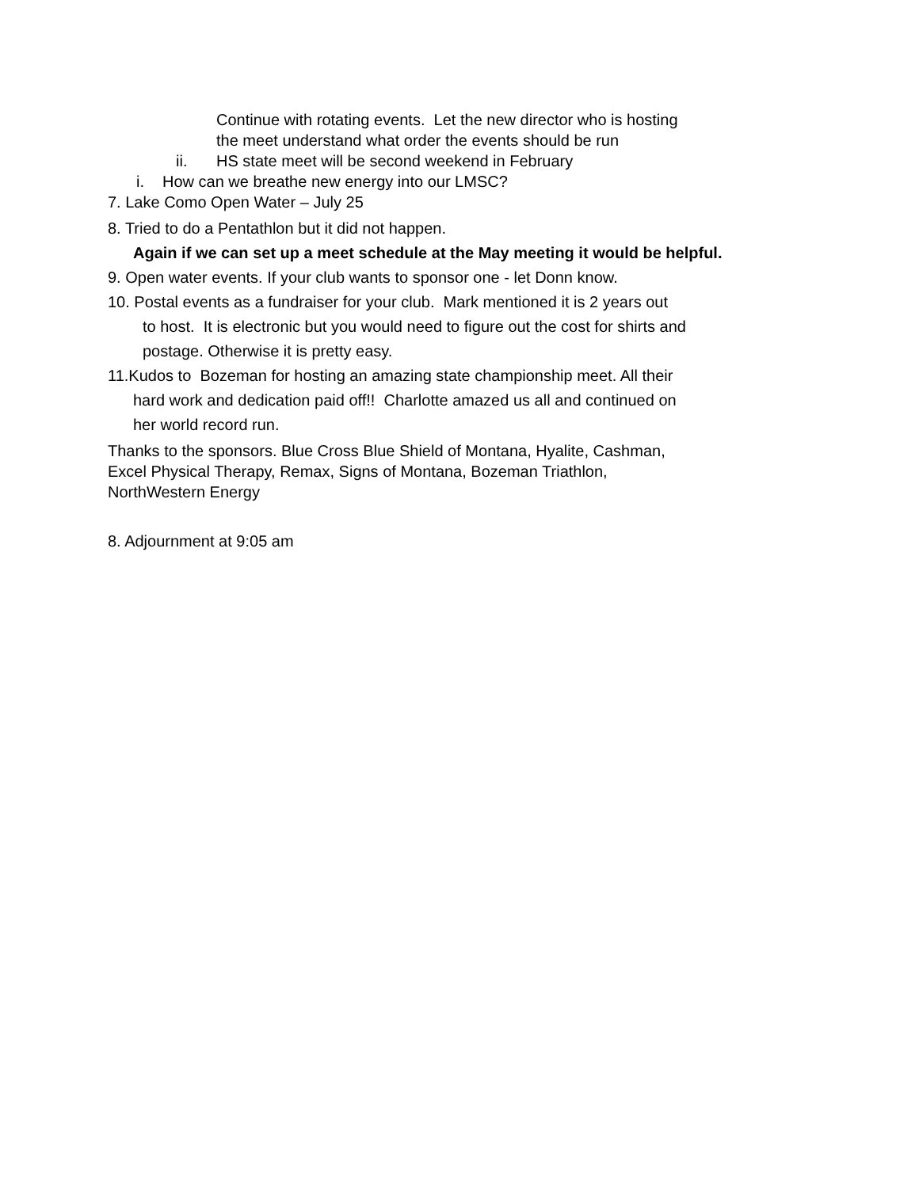Continue with rotating events. Let the new director who is hosting
the meet understand what order the events should be run
ii. HS state meet will be second weekend in February
i. How can we breathe new energy into our LMSC?
7. Lake Como Open Water – July 25
8. Tried to do a Pentathlon but it did not happen.
Again if we can set up a meet schedule at the May meeting it would be helpful.
9. Open water events. If your club wants to sponsor one - let Donn know.
10. Postal events as a fundraiser for your club. Mark mentioned it is 2 years out
to host. It is electronic but you would need to figure out the cost for shirts and
postage. Otherwise it is pretty easy.
11.Kudos to Bozeman for hosting an amazing state championship meet. All their
hard work and dedication paid off!! Charlotte amazed us all and continued on
her world record run.
Thanks to the sponsors. Blue Cross Blue Shield of Montana, Hyalite, Cashman,
Excel Physical Therapy, Remax, Signs of Montana, Bozeman Triathlon,
NorthWestern Energy
8. Adjournment at 9:05 am